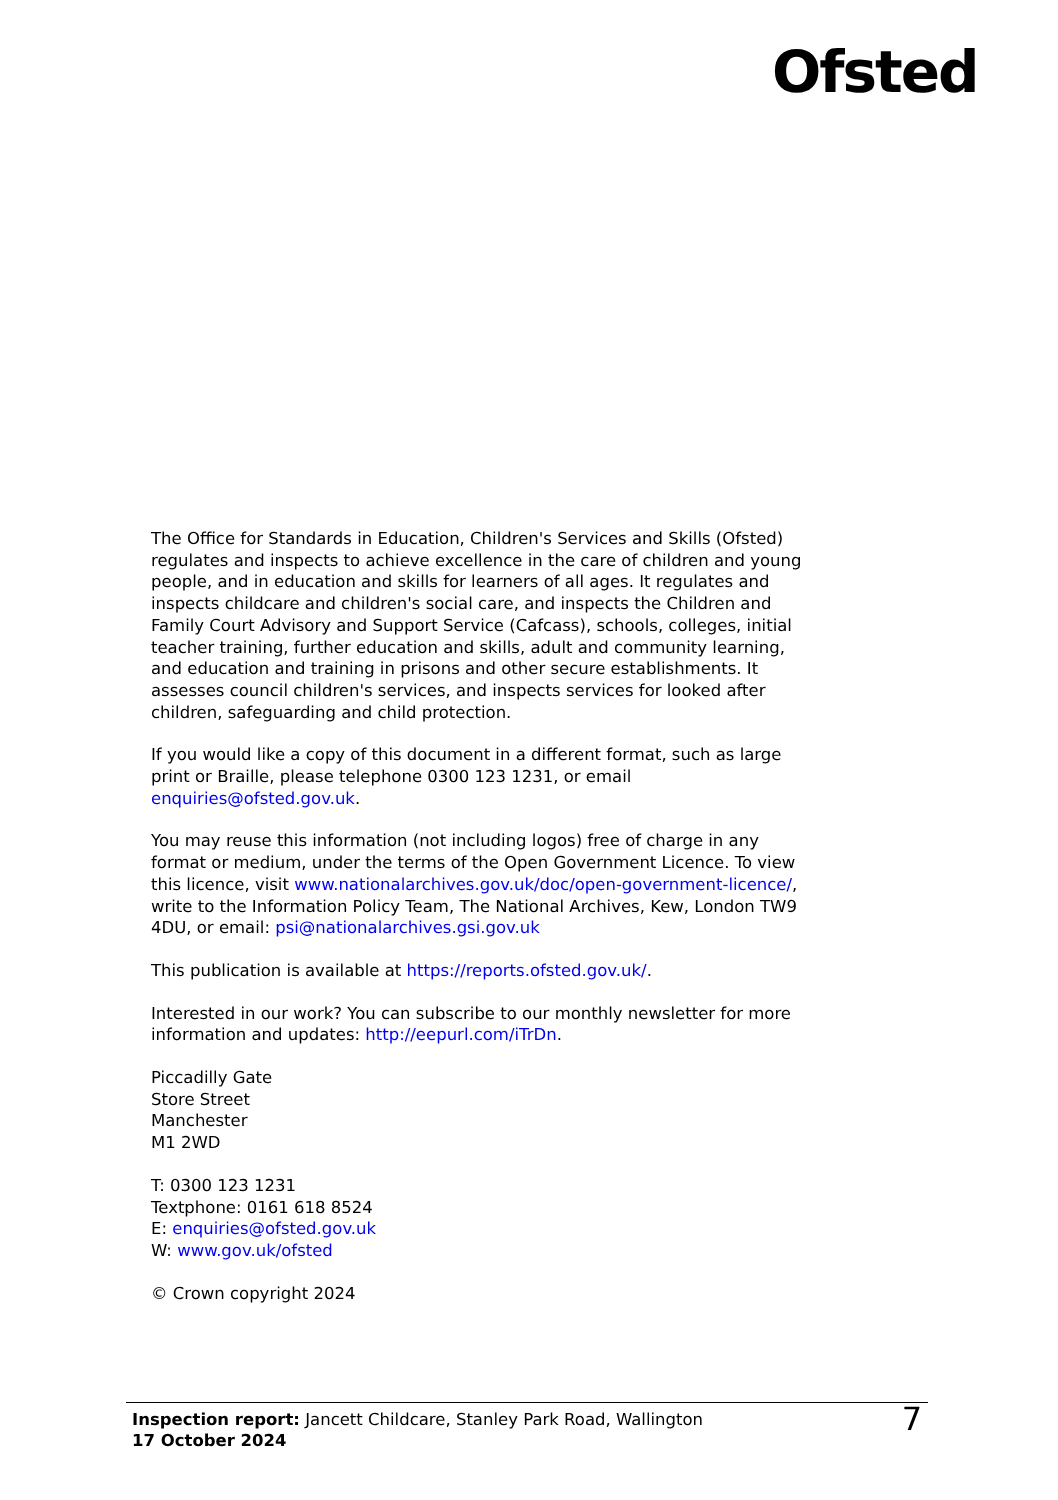Ofsted
The Office for Standards in Education, Children's Services and Skills (Ofsted) regulates and inspects to achieve excellence in the care of children and young people, and in education and skills for learners of all ages. It regulates and inspects childcare and children's social care, and inspects the Children and Family Court Advisory and Support Service (Cafcass), schools, colleges, initial teacher training, further education and skills, adult and community learning, and education and training in prisons and other secure establishments. It assesses council children's services, and inspects services for looked after children, safeguarding and child protection.
If you would like a copy of this document in a different format, such as large print or Braille, please telephone 0300 123 1231, or email enquiries@ofsted.gov.uk.
You may reuse this information (not including logos) free of charge in any format or medium, under the terms of the Open Government Licence. To view this licence, visit www.nationalarchives.gov.uk/doc/open-government-licence/, write to the Information Policy Team, The National Archives, Kew, London TW9 4DU, or email: psi@nationalarchives.gsi.gov.uk
This publication is available at https://reports.ofsted.gov.uk/.
Interested in our work? You can subscribe to our monthly newsletter for more information and updates: http://eepurl.com/iTrDn.
Piccadilly Gate
Store Street
Manchester
M1 2WD
T: 0300 123 1231
Textphone: 0161 618 8524
E: enquiries@ofsted.gov.uk
W: www.gov.uk/ofsted
© Crown copyright 2024
Inspection report: Jancett Childcare, Stanley Park Road, Wallington
17 October 2024
7